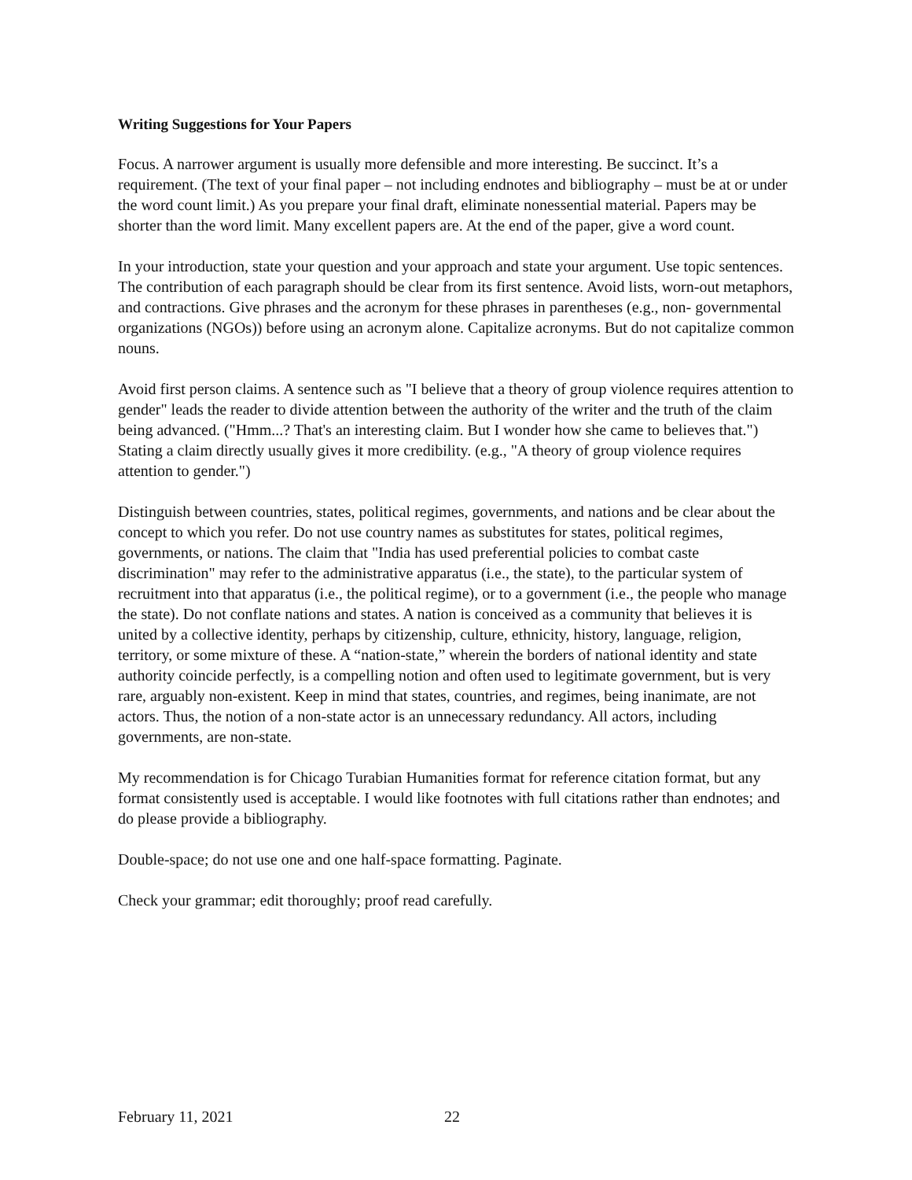Writing Suggestions for Your Papers
Focus. A narrower argument is usually more defensible and more interesting. Be succinct. It’s a requirement. (The text of your final paper – not including endnotes and bibliography – must be at or under the word count limit.) As you prepare your final draft, eliminate nonessential material. Papers may be shorter than the word limit. Many excellent papers are. At the end of the paper, give a word count.
In your introduction, state your question and your approach and state your argument. Use topic sentences. The contribution of each paragraph should be clear from its first sentence. Avoid lists, worn-out metaphors, and contractions. Give phrases and the acronym for these phrases in parentheses (e.g., non- governmental organizations (NGOs)) before using an acronym alone. Capitalize acronyms. But do not capitalize common nouns.
Avoid first person claims. A sentence such as "I believe that a theory of group violence requires attention to gender" leads the reader to divide attention between the authority of the writer and the truth of the claim being advanced. ("Hmm...? That's an interesting claim. But I wonder how she came to believes that.") Stating a claim directly usually gives it more credibility. (e.g., "A theory of group violence requires attention to gender.")
Distinguish between countries, states, political regimes, governments, and nations and be clear about the concept to which you refer. Do not use country names as substitutes for states, political regimes, governments, or nations. The claim that "India has used preferential policies to combat caste discrimination" may refer to the administrative apparatus (i.e., the state), to the particular system of recruitment into that apparatus (i.e., the political regime), or to a government (i.e., the people who manage the state). Do not conflate nations and states. A nation is conceived as a community that believes it is united by a collective identity, perhaps by citizenship, culture, ethnicity, history, language, religion, territory, or some mixture of these. A “nation-state,” wherein the borders of national identity and state authority coincide perfectly, is a compelling notion and often used to legitimate government, but is very rare, arguably non-existent. Keep in mind that states, countries, and regimes, being inanimate, are not actors. Thus, the notion of a non-state actor is an unnecessary redundancy. All actors, including governments, are non-state.
My recommendation is for Chicago Turabian Humanities format for reference citation format, but any format consistently used is acceptable. I would like footnotes with full citations rather than endnotes; and do please provide a bibliography.
Double-space; do not use one and one half-space formatting. Paginate.
Check your grammar; edit thoroughly; proof read carefully.
February 11, 2021 22